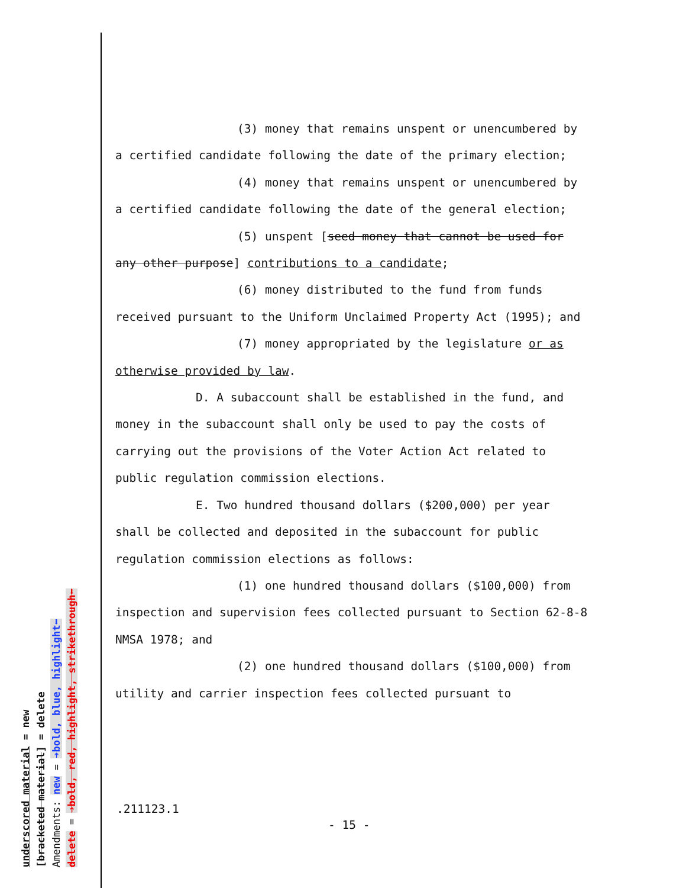(3) money that remains unspent or unencumbered by a certified candidate following the date of the primary election;
(4) money that remains unspent or unencumbered by a certified candidate following the date of the general election;
(5) unspent [seed money that cannot be used for any other purpose] contributions to a candidate;
(6) money distributed to the fund from funds received pursuant to the Uniform Unclaimed Property Act (1995); and
(7) money appropriated by the legislature or as otherwise provided by law.
D. A subaccount shall be established in the fund, and money in the subaccount shall only be used to pay the costs of carrying out the provisions of the Voter Action Act related to public regulation commission elections.
E. Two hundred thousand dollars ($200,000) per year shall be collected and deposited in the subaccount for public regulation commission elections as follows:
(1) one hundred thousand dollars ($100,000) from inspection and supervision fees collected pursuant to Section 62-8-8 NMSA 1978; and
(2) one hundred thousand dollars ($100,000) from utility and carrier inspection fees collected pursuant to
.211123.1
- 15 -
underscored material = new
[bracketed material] = delete
Amendments: new = ➔bold, blue, highlight⬅
delete = ➔bold, red, highlight, strikethrough⬅